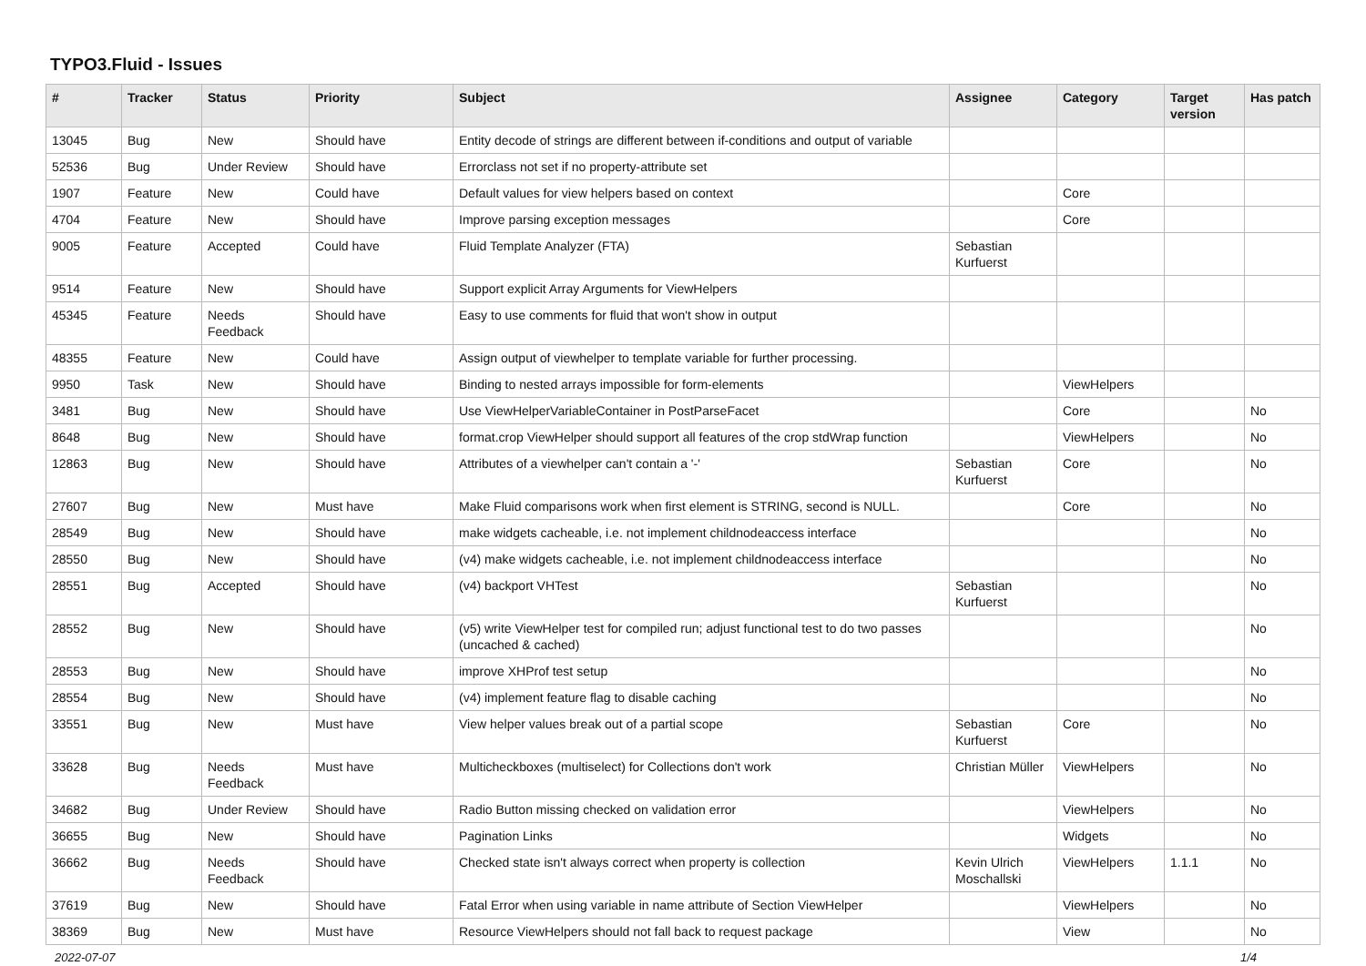TYPO3.Fluid - Issues
| # | Tracker | Status | Priority | Subject | Assignee | Category | Target version | Has patch |
| --- | --- | --- | --- | --- | --- | --- | --- | --- |
| 13045 | Bug | New | Should have | Entity decode of strings are different between if-conditions and output of variable | | | | |
| 52536 | Bug | Under Review | Should have | Errorclass not set if no property-attribute set | | | | |
| 1907 | Feature | New | Could have | Default values for view helpers based on context | | Core | | |
| 4704 | Feature | New | Should have | Improve parsing exception messages | | Core | | |
| 9005 | Feature | Accepted | Could have | Fluid Template Analyzer (FTA) | Sebastian Kurfuerst | | | |
| 9514 | Feature | New | Should have | Support explicit Array Arguments for ViewHelpers | | | | |
| 45345 | Feature | Needs Feedback | Should have | Easy to use comments for fluid that won't show in output | | | | |
| 48355 | Feature | New | Could have | Assign output of viewhelper to template variable for further processing. | | | | |
| 9950 | Task | New | Should have | Binding to nested arrays impossible for form-elements | | ViewHelpers | | |
| 3481 | Bug | New | Should have | Use ViewHelperVariableContainer in PostParseFacet | | Core | | No |
| 8648 | Bug | New | Should have | format.crop ViewHelper should support all features of the crop stdWrap function | | ViewHelpers | | No |
| 12863 | Bug | New | Should have | Attributes of a viewhelper can't contain a '-' | Sebastian Kurfuerst | Core | | No |
| 27607 | Bug | New | Must have | Make Fluid comparisons work when first element is STRING, second is NULL. | | Core | | No |
| 28549 | Bug | New | Should have | make widgets cacheable, i.e. not implement childnodeaccess interface | | | | No |
| 28550 | Bug | New | Should have | (v4) make widgets cacheable, i.e. not implement childnodeaccess interface | | | | No |
| 28551 | Bug | Accepted | Should have | (v4) backport VHTest | Sebastian Kurfuerst | | | No |
| 28552 | Bug | New | Should have | (v5) write ViewHelper test for compiled run; adjust functional test to do two passes (uncached & cached) | | | | No |
| 28553 | Bug | New | Should have | improve XHProf test setup | | | | No |
| 28554 | Bug | New | Should have | (v4) implement feature flag to disable caching | | | | No |
| 33551 | Bug | New | Must have | View helper values break out of a partial scope | Sebastian Kurfuerst | Core | | No |
| 33628 | Bug | Needs Feedback | Must have | Multicheckboxes (multiselect) for Collections don't work | Christian Müller | ViewHelpers | | No |
| 34682 | Bug | Under Review | Should have | Radio Button missing checked on validation error | | ViewHelpers | | No |
| 36655 | Bug | New | Should have | Pagination Links | | Widgets | | No |
| 36662 | Bug | Needs Feedback | Should have | Checked state isn't always correct when property is collection | Kevin Ulrich Moschallski | ViewHelpers | 1.1.1 | No |
| 37619 | Bug | New | Should have | Fatal Error when using variable in name attribute of Section ViewHelper | | ViewHelpers | | No |
| 38369 | Bug | New | Must have | Resource ViewHelpers should not fall back to request package | | View | | No |
2022-07-07 1/4